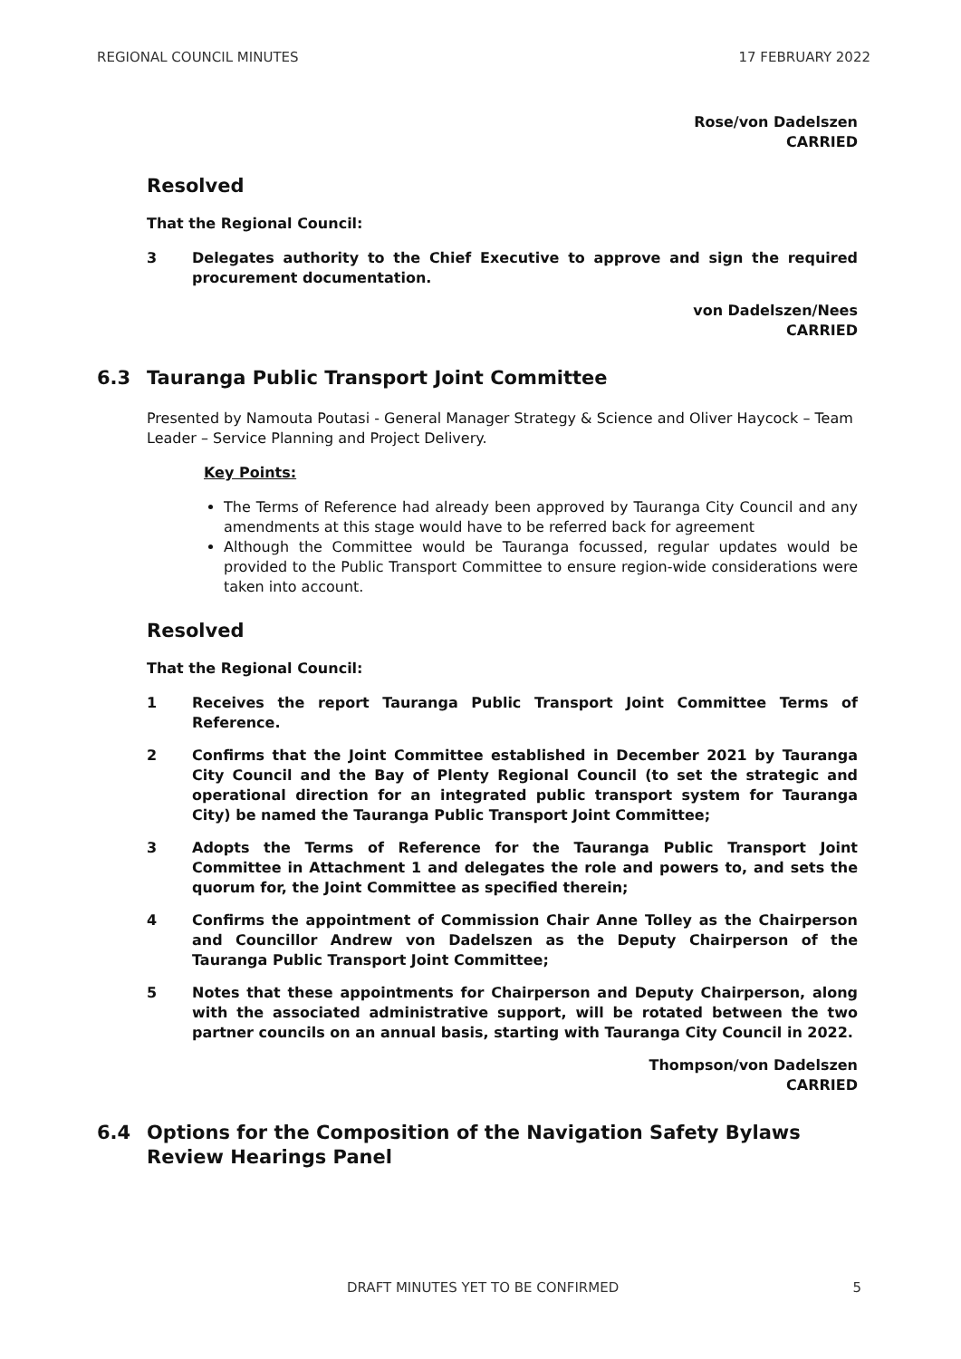REGIONAL COUNCIL MINUTES 17 FEBRUARY 2022
Rose/von Dadelszen
CARRIED
Resolved
That the Regional Council:
3 Delegates authority to the Chief Executive to approve and sign the required procurement documentation.
von Dadelszen/Nees
CARRIED
6.3 Tauranga Public Transport Joint Committee
Presented by Namouta Poutasi - General Manager Strategy & Science and Oliver Haycock – Team Leader – Service Planning and Project Delivery.
Key Points:
The Terms of Reference had already been approved by Tauranga City Council and any amendments at this stage would have to be referred back for agreement
Although the Committee would be Tauranga focussed, regular updates would be provided to the Public Transport Committee to ensure region-wide considerations were taken into account.
Resolved
That the Regional Council:
1 Receives the report Tauranga Public Transport Joint Committee Terms of Reference.
2 Confirms that the Joint Committee established in December 2021 by Tauranga City Council and the Bay of Plenty Regional Council (to set the strategic and operational direction for an integrated public transport system for Tauranga City) be named the Tauranga Public Transport Joint Committee;
3 Adopts the Terms of Reference for the Tauranga Public Transport Joint Committee in Attachment 1 and delegates the role and powers to, and sets the quorum for, the Joint Committee as specified therein;
4 Confirms the appointment of Commission Chair Anne Tolley as the Chairperson and Councillor Andrew von Dadelszen as the Deputy Chairperson of the Tauranga Public Transport Joint Committee;
5 Notes that these appointments for Chairperson and Deputy Chairperson, along with the associated administrative support, will be rotated between the two partner councils on an annual basis, starting with Tauranga City Council in 2022.
Thompson/von Dadelszen
CARRIED
6.4 Options for the Composition of the Navigation Safety Bylaws Review Hearings Panel
DRAFT MINUTES YET TO BE CONFIRMED 5